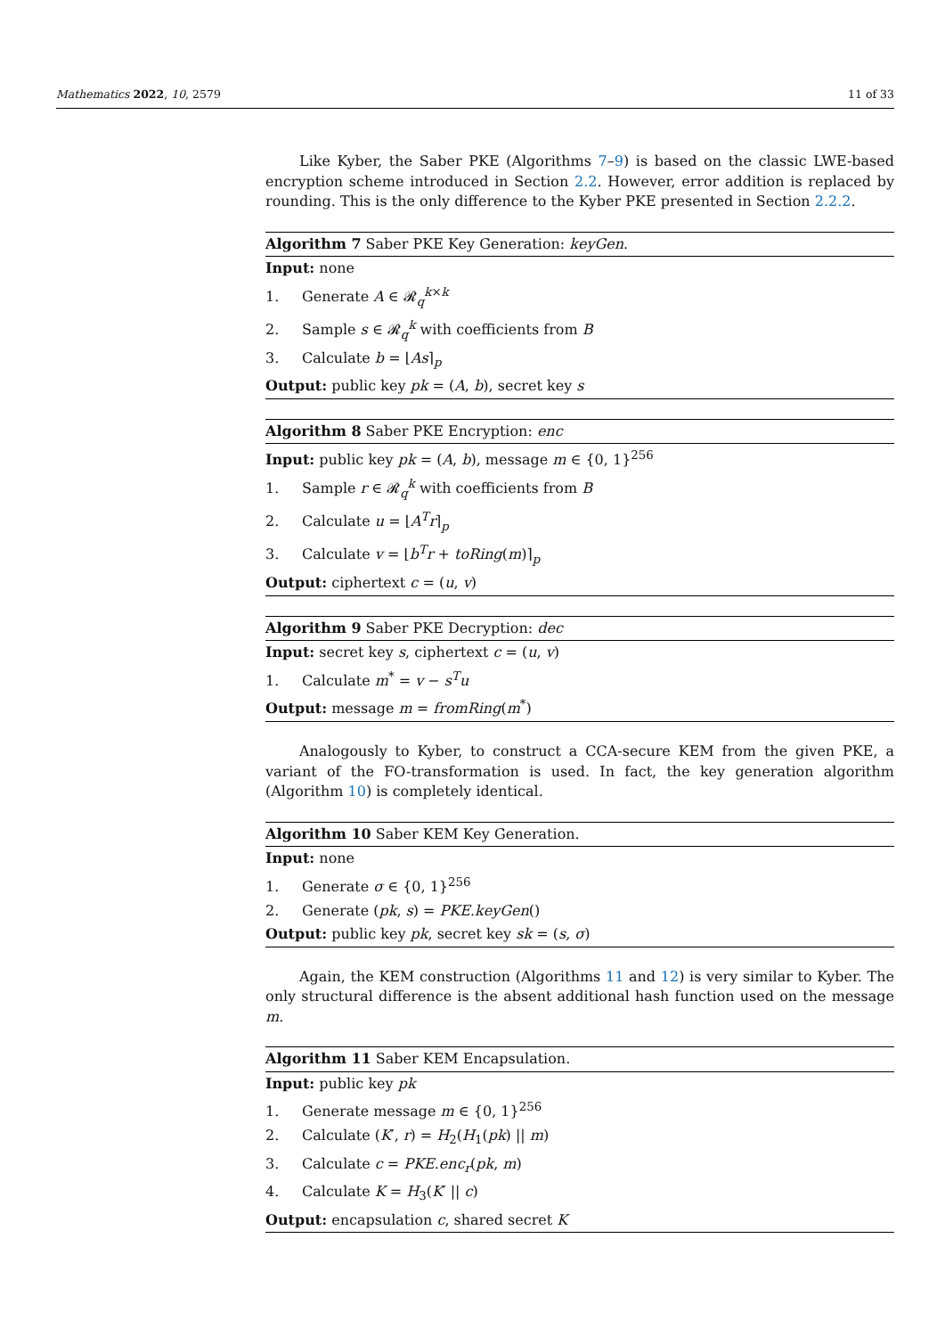Mathematics 2022, 10, 2579 11 of 33
Like Kyber, the Saber PKE (Algorithms 7–9) is based on the classic LWE-based encryption scheme introduced in Section 2.2. However, error addition is replaced by rounding. This is the only difference to the Kyber PKE presented in Section 2.2.2.
Algorithm 7 Saber PKE Key Generation: keyGen.
Input: none
1. Generate A ∈ 𝓡<sub>q</sub><sup>k×k</sup>
2. Sample s ∈ 𝓡<sub>q</sub><sup>k</sup> with coefficients from B
3. Calculate b = ⌊As⌉<sub>p</sub>
Output: public key pk = (A, b), secret key s
Algorithm 8 Saber PKE Encryption: enc
Input: public key pk = (A, b), message m ∈ {0, 1}<sup>256</sup>
1. Sample r ∈ 𝓡<sub>q</sub><sup>k</sup> with coefficients from B
2. Calculate u = ⌊A<sup>T</sup>r⌉<sub>p</sub>
3. Calculate v = ⌊b<sup>T</sup>r + toRing(m)⌉<sub>p</sub>
Output: ciphertext c = (u, v)
Algorithm 9 Saber PKE Decryption: dec
Input: secret key s, ciphertext c = (u, v)
1. Calculate m<sup>*</sup> = v − s<sup>T</sup>u
Output: message m = fromRing(m<sup>*</sup>)
Analogously to Kyber, to construct a CCA-secure KEM from the given PKE, a variant of the FO-transformation is used. In fact, the key generation algorithm (Algorithm 10) is completely identical.
Algorithm 10 Saber KEM Key Generation.
Input: none
1. Generate σ ∈ {0, 1}<sup>256</sup>
2. Generate (pk, s) = PKE.keyGen()
Output: public key pk, secret key sk = (s, σ)
Again, the KEM construction (Algorithms 11 and 12) is very similar to Kyber. The only structural difference is the absent additional hash function used on the message m.
Algorithm 11 Saber KEM Encapsulation.
Input: public key pk
1. Generate message m ∈ {0, 1}<sup>256</sup>
2. Calculate (K′, r) = H<sub>2</sub>(H<sub>1</sub>(pk) || m)
3. Calculate c = PKE.enc<sub>r</sub>(pk, m)
4. Calculate K = H<sub>3</sub>(K′ || c)
Output: encapsulation c, shared secret K